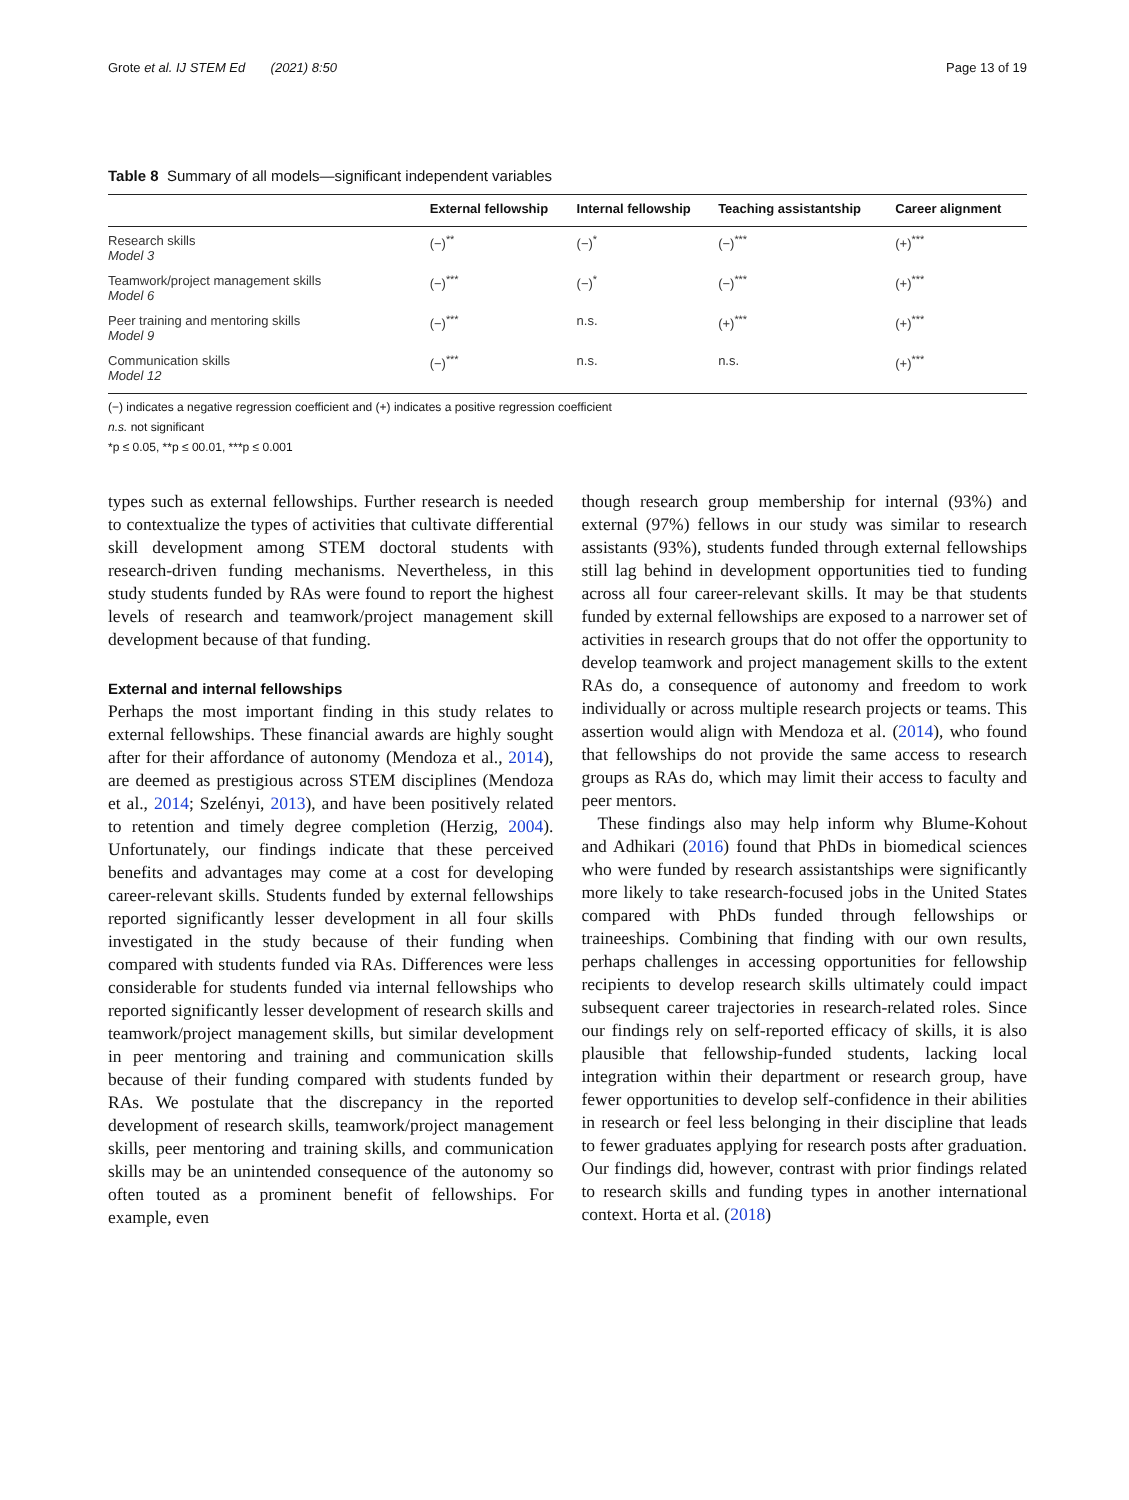Grote et al. IJ STEM Ed (2021) 8:50 Page 13 of 19
Table 8 Summary of all models—significant independent variables
| | External fellowship | Internal fellowship | Teaching assistantship | Career alignment |
| --- | --- | --- | --- | --- |
| Research skills Model 3 | (−)<sup>**</sup> | (−)<sup>*</sup> | (−)<sup>***</sup> | (+)<sup>***</sup> |
| Teamwork/project management skills Model 6 | (−)<sup>***</sup> | (−)<sup>*</sup> | (−)<sup>***</sup> | (+)<sup>***</sup> |
| Peer training and mentoring skills Model 9 | (−)<sup>***</sup> | n.s. | (+)<sup>***</sup> | (+)<sup>***</sup> |
| Communication skills Model 12 | (−)<sup>***</sup> | n.s. | n.s. | (+)<sup>***</sup> |
(−) indicates a negative regression coefficient and (+) indicates a positive regression coefficient
n.s. not significant
*p ≤ 0.05, **p ≤ 00.01, ***p ≤ 0.001
types such as external fellowships. Further research is needed to contextualize the types of activities that cultivate differential skill development among STEM doctoral students with research-driven funding mechanisms. Nevertheless, in this study students funded by RAs were found to report the highest levels of research and teamwork/project management skill development because of that funding.
External and internal fellowships
Perhaps the most important finding in this study relates to external fellowships. These financial awards are highly sought after for their affordance of autonomy (Mendoza et al., 2014), are deemed as prestigious across STEM disciplines (Mendoza et al., 2014; Szelényi, 2013), and have been positively related to retention and timely degree completion (Herzig, 2004). Unfortunately, our findings indicate that these perceived benefits and advantages may come at a cost for developing career-relevant skills. Students funded by external fellowships reported significantly lesser development in all four skills investigated in the study because of their funding when compared with students funded via RAs. Differences were less considerable for students funded via internal fellowships who reported significantly lesser development of research skills and teamwork/project management skills, but similar development in peer mentoring and training and communication skills because of their funding compared with students funded by RAs. We postulate that the discrepancy in the reported development of research skills, teamwork/project management skills, peer mentoring and training skills, and communication skills may be an unintended consequence of the autonomy so often touted as a prominent benefit of fellowships. For example, even
though research group membership for internal (93%) and external (97%) fellows in our study was similar to research assistants (93%), students funded through external fellowships still lag behind in development opportunities tied to funding across all four career-relevant skills. It may be that students funded by external fellowships are exposed to a narrower set of activities in research groups that do not offer the opportunity to develop teamwork and project management skills to the extent RAs do, a consequence of autonomy and freedom to work individually or across multiple research projects or teams. This assertion would align with Mendoza et al. (2014), who found that fellowships do not provide the same access to research groups as RAs do, which may limit their access to faculty and peer mentors.
These findings also may help inform why Blume-Kohout and Adhikari (2016) found that PhDs in biomedical sciences who were funded by research assistantships were significantly more likely to take research-focused jobs in the United States compared with PhDs funded through fellowships or traineeships. Combining that finding with our own results, perhaps challenges in accessing opportunities for fellowship recipients to develop research skills ultimately could impact subsequent career trajectories in research-related roles. Since our findings rely on self-reported efficacy of skills, it is also plausible that fellowship-funded students, lacking local integration within their department or research group, have fewer opportunities to develop self-confidence in their abilities in research or feel less belonging in their discipline that leads to fewer graduates applying for research posts after graduation. Our findings did, however, contrast with prior findings related to research skills and funding types in another international context. Horta et al. (2018)